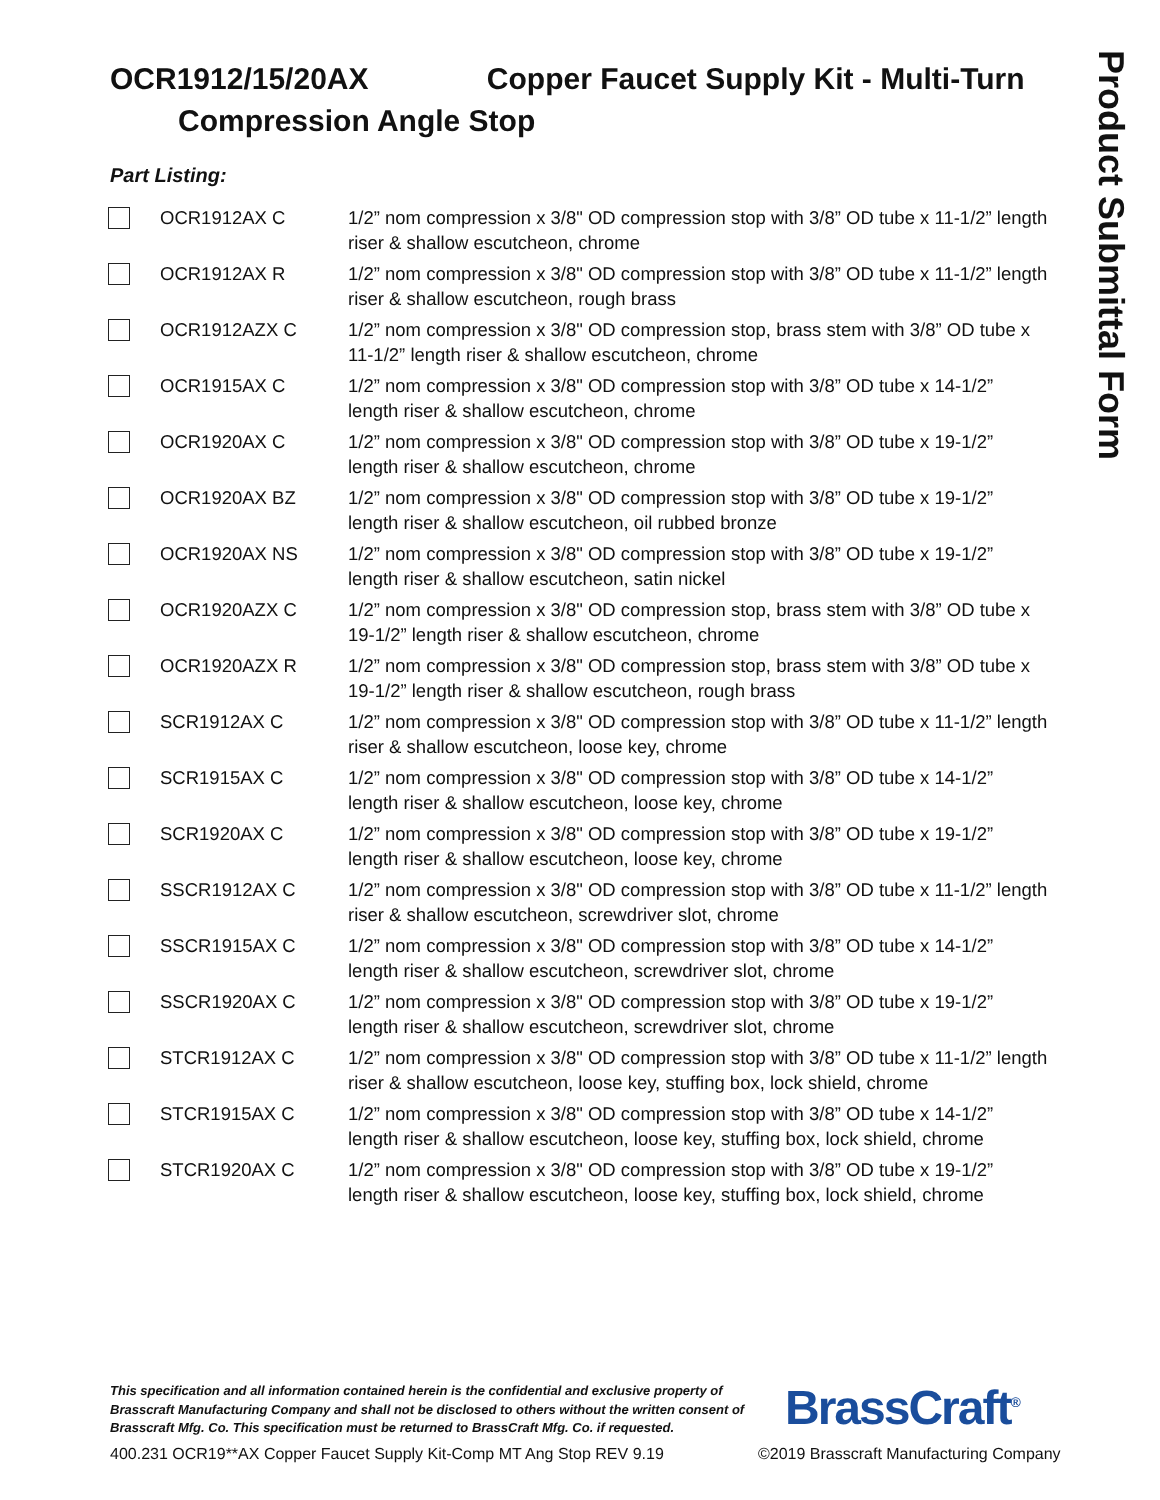Product Submittal Form
OCR1912/15/20AX Copper Faucet Supply Kit - Multi-Turn
Compression Angle Stop
Part Listing:
| | OCR1912AX C | 1/2” nom compression x 3/8" OD compression stop with 3/8” OD tube x 11-1/2” length riser & shallow escutcheon, chrome |
| | OCR1912AX R | 1/2” nom compression x 3/8" OD compression stop with 3/8” OD tube x 11-1/2” length riser & shallow escutcheon, rough brass |
| | OCR1912AZX C | 1/2” nom compression x 3/8" OD compression stop, brass stem with 3/8” OD tube x 11-1/2” length riser & shallow escutcheon, chrome |
| | OCR1915AX C | 1/2” nom compression x 3/8" OD compression stop with 3/8” OD tube x 14-1/2” length riser & shallow escutcheon, chrome |
| | OCR1920AX C | 1/2” nom compression x 3/8" OD compression stop with 3/8” OD tube x 19-1/2” length riser & shallow escutcheon, chrome |
| | OCR1920AX BZ | 1/2” nom compression x 3/8" OD compression stop with 3/8” OD tube x 19-1/2” length riser & shallow escutcheon, oil rubbed bronze |
| | OCR1920AX NS | 1/2” nom compression x 3/8" OD compression stop with 3/8” OD tube x 19-1/2” length riser & shallow escutcheon, satin nickel |
| | OCR1920AZX C | 1/2” nom compression x 3/8" OD compression stop, brass stem with 3/8” OD tube x 19-1/2” length riser & shallow escutcheon, chrome |
| | OCR1920AZX R | 1/2” nom compression x 3/8" OD compression stop, brass stem with 3/8” OD tube x 19-1/2” length riser & shallow escutcheon, rough brass |
| | SCR1912AX C | 1/2” nom compression x 3/8" OD compression stop with 3/8” OD tube x 11-1/2” length riser & shallow escutcheon, loose key, chrome |
| | SCR1915AX C | 1/2” nom compression x 3/8" OD compression stop with 3/8” OD tube x 14-1/2” length riser & shallow escutcheon, loose key, chrome |
| | SCR1920AX C | 1/2” nom compression x 3/8" OD compression stop with 3/8” OD tube x 19-1/2” length riser & shallow escutcheon, loose key, chrome |
| | SSCR1912AX C | 1/2” nom compression x 3/8" OD compression stop with 3/8” OD tube x 11-1/2” length riser & shallow escutcheon, screwdriver slot, chrome |
| | SSCR1915AX C | 1/2” nom compression x 3/8" OD compression stop with 3/8” OD tube x 14-1/2” length riser & shallow escutcheon, screwdriver slot, chrome |
| | SSCR1920AX C | 1/2” nom compression x 3/8" OD compression stop with 3/8” OD tube x 19-1/2” length riser & shallow escutcheon, screwdriver slot, chrome |
| | STCR1912AX C | 1/2” nom compression x 3/8" OD compression stop with 3/8” OD tube x 11-1/2” length riser & shallow escutcheon, loose key, stuffing box, lock shield, chrome |
| | STCR1915AX C | 1/2” nom compression x 3/8" OD compression stop with 3/8” OD tube x 14-1/2” length riser & shallow escutcheon, loose key, stuffing box, lock shield, chrome |
| | STCR1920AX C | 1/2” nom compression x 3/8" OD compression stop with 3/8” OD tube x 19-1/2” length riser & shallow escutcheon, loose key, stuffing box, lock shield, chrome |
This specification and all information contained herein is the confidential and exclusive property of Brasscraft Manufacturing Company and shall not be disclosed to others without the written consent of Brasscraft Mfg. Co. This specification must be returned to BrassCraft Mfg. Co. if requested.
BrassCraft<sup>®</sup>
400.231 OCR19**AX Copper Faucet Supply Kit-Comp MT Ang Stop REV 9.19
©2019 Brasscraft Manufacturing Company